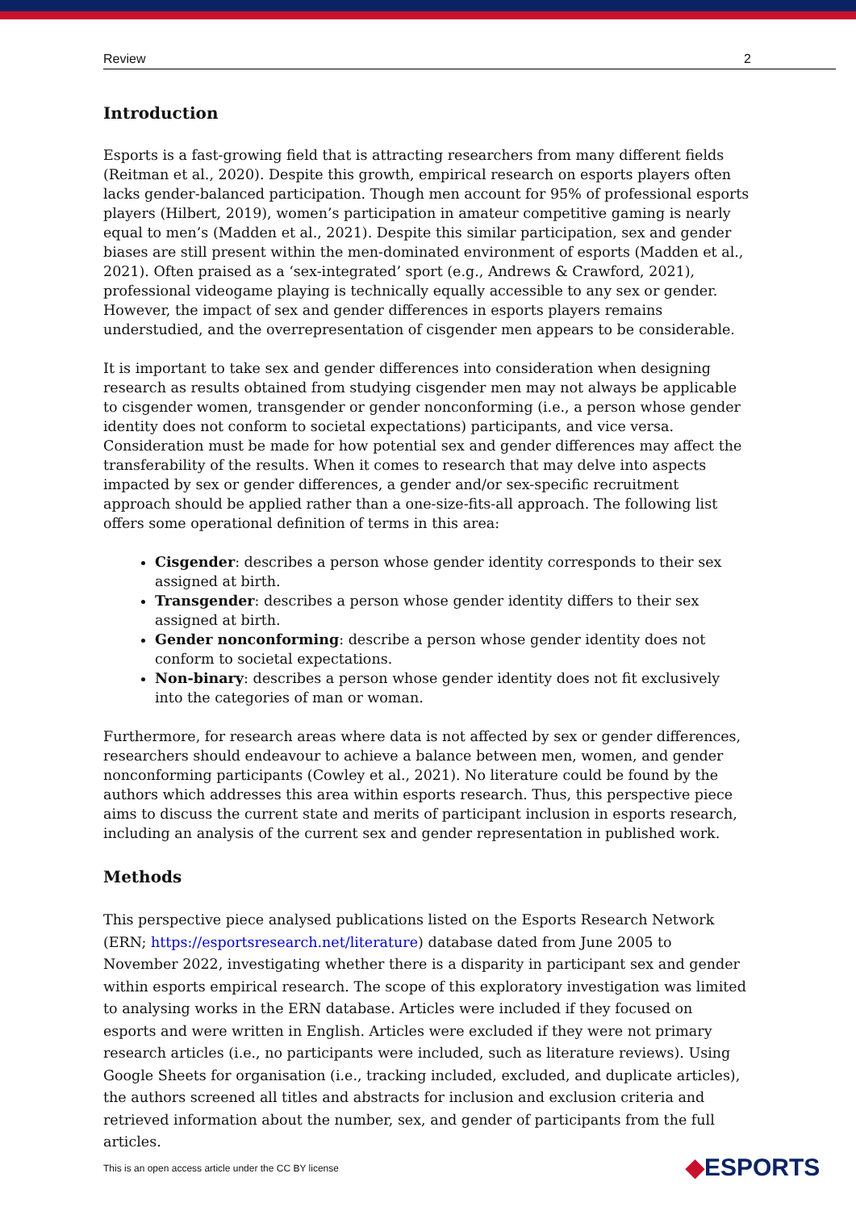Review 2
Introduction
Esports is a fast-growing field that is attracting researchers from many different fields (Reitman et al., 2020). Despite this growth, empirical research on esports players often lacks gender-balanced participation. Though men account for 95% of professional esports players (Hilbert, 2019), women’s participation in amateur competitive gaming is nearly equal to men’s (Madden et al., 2021). Despite this similar participation, sex and gender biases are still present within the men-dominated environment of esports (Madden et al., 2021). Often praised as a ‘sex-integrated’ sport (e.g., Andrews & Crawford, 2021), professional videogame playing is technically equally accessible to any sex or gender. However, the impact of sex and gender differences in esports players remains understudied, and the overrepresentation of cisgender men appears to be considerable.
It is important to take sex and gender differences into consideration when designing research as results obtained from studying cisgender men may not always be applicable to cisgender women, transgender or gender nonconforming (i.e., a person whose gender identity does not conform to societal expectations) participants, and vice versa. Consideration must be made for how potential sex and gender differences may affect the transferability of the results. When it comes to research that may delve into aspects impacted by sex or gender differences, a gender and/or sex-specific recruitment approach should be applied rather than a one-size-fits-all approach. The following list offers some operational definition of terms in this area:
Cisgender: describes a person whose gender identity corresponds to their sex assigned at birth.
Transgender: describes a person whose gender identity differs to their sex assigned at birth.
Gender nonconforming: describe a person whose gender identity does not conform to societal expectations.
Non-binary: describes a person whose gender identity does not fit exclusively into the categories of man or woman.
Furthermore, for research areas where data is not affected by sex or gender differences, researchers should endeavour to achieve a balance between men, women, and gender nonconforming participants (Cowley et al., 2021). No literature could be found by the authors which addresses this area within esports research. Thus, this perspective piece aims to discuss the current state and merits of participant inclusion in esports research, including an analysis of the current sex and gender representation in published work.
Methods
This perspective piece analysed publications listed on the Esports Research Network (ERN; https://esportsresearch.net/literature) database dated from June 2005 to November 2022, investigating whether there is a disparity in participant sex and gender within esports empirical research. The scope of this exploratory investigation was limited to analysing works in the ERN database. Articles were included if they focused on esports and were written in English. Articles were excluded if they were not primary research articles (i.e., no participants were included, such as literature reviews). Using Google Sheets for organisation (i.e., tracking included, excluded, and duplicate articles), the authors screened all titles and abstracts for inclusion and exclusion criteria and retrieved information about the number, sex, and gender of participants from the full articles.
This is an open access article under the CC BY license
◆ESPORTS